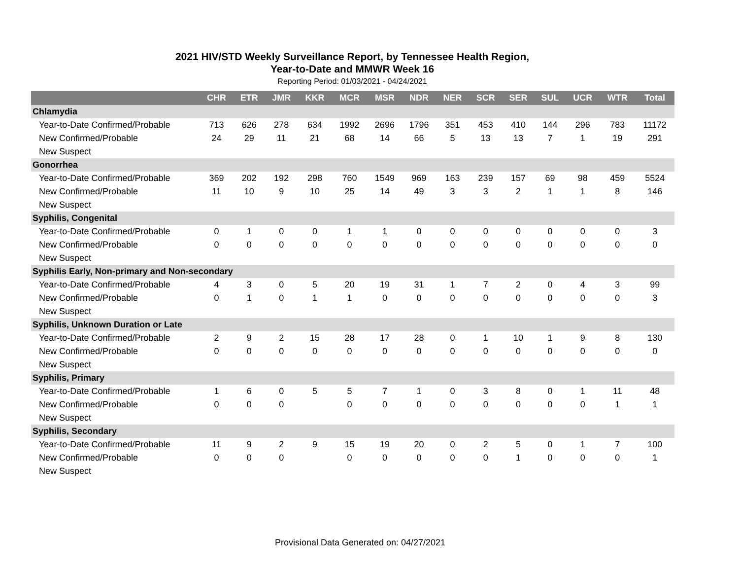2021 HIV/STD Weekly Surveillance Report, by Tennessee Health Region,
Year-to-Date and MMWR Week 16
Reporting Period: 01/03/2021 - 04/24/2021
| | CHR | ETR | JMR | KKR | MCR | MSR | NDR | NER | SCR | SER | SUL | UCR | WTR | Total |
| --- | --- | --- | --- | --- | --- | --- | --- | --- | --- | --- | --- | --- | --- | --- |
| Chlamydia | | | | | | | | | | | | | | |
| Year-to-Date Confirmed/Probable | 713 | 626 | 278 | 634 | 1992 | 2696 | 1796 | 351 | 453 | 410 | 144 | 296 | 783 | 11172 |
| New Confirmed/Probable | 24 | 29 | 11 | 21 | 68 | 14 | 66 | 5 | 13 | 13 | 7 | 1 | 19 | 291 |
| New Suspect | | | | | | | | | | | | | | |
| Gonorrhea | | | | | | | | | | | | | | |
| Year-to-Date Confirmed/Probable | 369 | 202 | 192 | 298 | 760 | 1549 | 969 | 163 | 239 | 157 | 69 | 98 | 459 | 5524 |
| New Confirmed/Probable | 11 | 10 | 9 | 10 | 25 | 14 | 49 | 3 | 3 | 2 | 1 | 1 | 8 | 146 |
| New Suspect | | | | | | | | | | | | | | |
| Syphilis, Congenital | | | | | | | | | | | | | | |
| Year-to-Date Confirmed/Probable | 0 | 1 | 0 | 0 | 1 | 1 | 0 | 0 | 0 | 0 | 0 | 0 | 0 | 3 |
| New Confirmed/Probable | 0 | 0 | 0 | 0 | 0 | 0 | 0 | 0 | 0 | 0 | 0 | 0 | 0 | 0 |
| New Suspect | | | | | | | | | | | | | | |
| Syphilis Early, Non-primary and Non-secondary | | | | | | | | | | | | | | |
| Year-to-Date Confirmed/Probable | 4 | 3 | 0 | 5 | 20 | 19 | 31 | 1 | 7 | 2 | 0 | 4 | 3 | 99 |
| New Confirmed/Probable | 0 | 1 | 0 | 1 | 1 | 0 | 0 | 0 | 0 | 0 | 0 | 0 | 0 | 3 |
| New Suspect | | | | | | | | | | | | | | |
| Syphilis, Unknown Duration or Late | | | | | | | | | | | | | | |
| Year-to-Date Confirmed/Probable | 2 | 9 | 2 | 15 | 28 | 17 | 28 | 0 | 1 | 10 | 1 | 9 | 8 | 130 |
| New Confirmed/Probable | 0 | 0 | 0 | 0 | 0 | 0 | 0 | 0 | 0 | 0 | 0 | 0 | 0 | 0 |
| New Suspect | | | | | | | | | | | | | | |
| Syphilis, Primary | | | | | | | | | | | | | | |
| Year-to-Date Confirmed/Probable | 1 | 6 | 0 | 5 | 5 | 7 | 1 | 0 | 3 | 8 | 0 | 1 | 11 | 48 |
| New Confirmed/Probable | 0 | 0 | 0 | | 0 | 0 | 0 | 0 | 0 | 0 | 0 | 0 | 1 | 1 |
| New Suspect | | | | | | | | | | | | | | |
| Syphilis, Secondary | | | | | | | | | | | | | | |
| Year-to-Date Confirmed/Probable | 11 | 9 | 2 | 9 | 15 | 19 | 20 | 0 | 2 | 5 | 0 | 1 | 7 | 100 |
| New Confirmed/Probable | 0 | 0 | 0 | | 0 | 0 | 0 | 0 | 0 | 1 | 0 | 0 | 0 | 1 |
| New Suspect | | | | | | | | | | | | | | |
Provisional Data Generated on: 04/27/2021